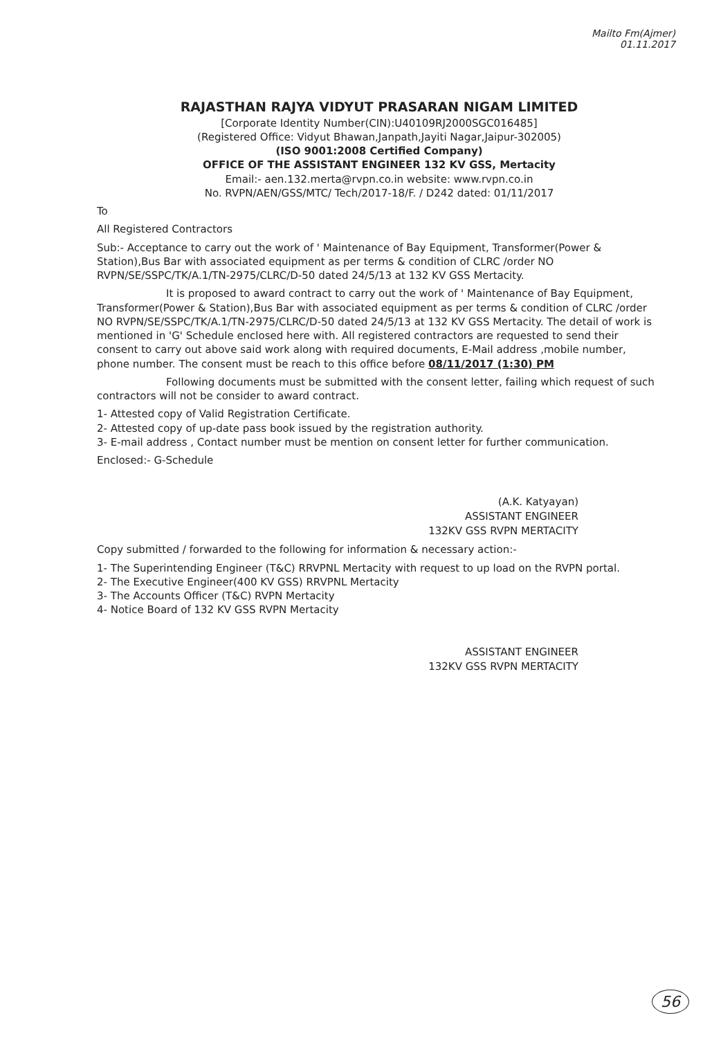Mailto Fm(Ajmer)
01.11.2017
RAJASTHAN RAJYA VIDYUT PRASARAN NIGAM LIMITED
[Corporate Identity Number(CIN):U40109RJ2000SGC016485]
(Registered Office: Vidyut Bhawan,Janpath,Jayiti Nagar,Jaipur-302005)
(ISO 9001:2008 Certified Company)
OFFICE OF THE ASSISTANT ENGINEER 132 KV GSS, Mertacity
Email:- aen.132.merta@rvpn.co.in website: www.rvpn.co.in
No. RVPN/AEN/GSS/MTC/ Tech/2017-18/F. / D242 dated: 01/11/2017
To
All Registered Contractors
Sub:- Acceptance to carry out the work of ' Maintenance of Bay Equipment, Transformer(Power & Station),Bus Bar with associated equipment as per terms & condition of CLRC /order NO RVPN/SE/SSPC/TK/A.1/TN-2975/CLRC/D-50 dated 24/5/13 at 132 KV GSS Mertacity.
It is proposed to award contract to carry out the work of ' Maintenance of Bay Equipment, Transformer(Power & Station),Bus Bar with associated equipment as per terms & condition of CLRC /order NO RVPN/SE/SSPC/TK/A.1/TN-2975/CLRC/D-50 dated 24/5/13 at 132 KV GSS Mertacity. The detail of work is mentioned in 'G' Schedule enclosed here with. All registered contractors are requested to send their consent to carry out above said work along with required documents, E-Mail address ,mobile number, phone number. The consent must be reach to this office before 08/11/2017 (1:30) PM
Following documents must be submitted with the consent letter, failing which request of such contractors will not be consider to award contract.
1- Attested copy of Valid Registration Certificate.
2- Attested copy of up-date pass book issued by the registration authority.
3- E-mail address , Contact number must be mention on consent letter for further communication.
Enclosed:- G-Schedule
(A.K. Katyayan)
ASSISTANT ENGINEER
132KV GSS RVPN MERTACITY
Copy submitted / forwarded to the following for information & necessary action:-
1- The Superintending Engineer (T&C) RRVPNL Mertacity with request to up load on the RVPN portal.
2- The Executive Engineer(400 KV GSS) RRVPNL Mertacity
3- The Accounts Officer (T&C) RVPN Mertacity
4- Notice Board of 132 KV GSS RVPN Mertacity
ASSISTANT ENGINEER
132KV GSS RVPN MERTACITY
56